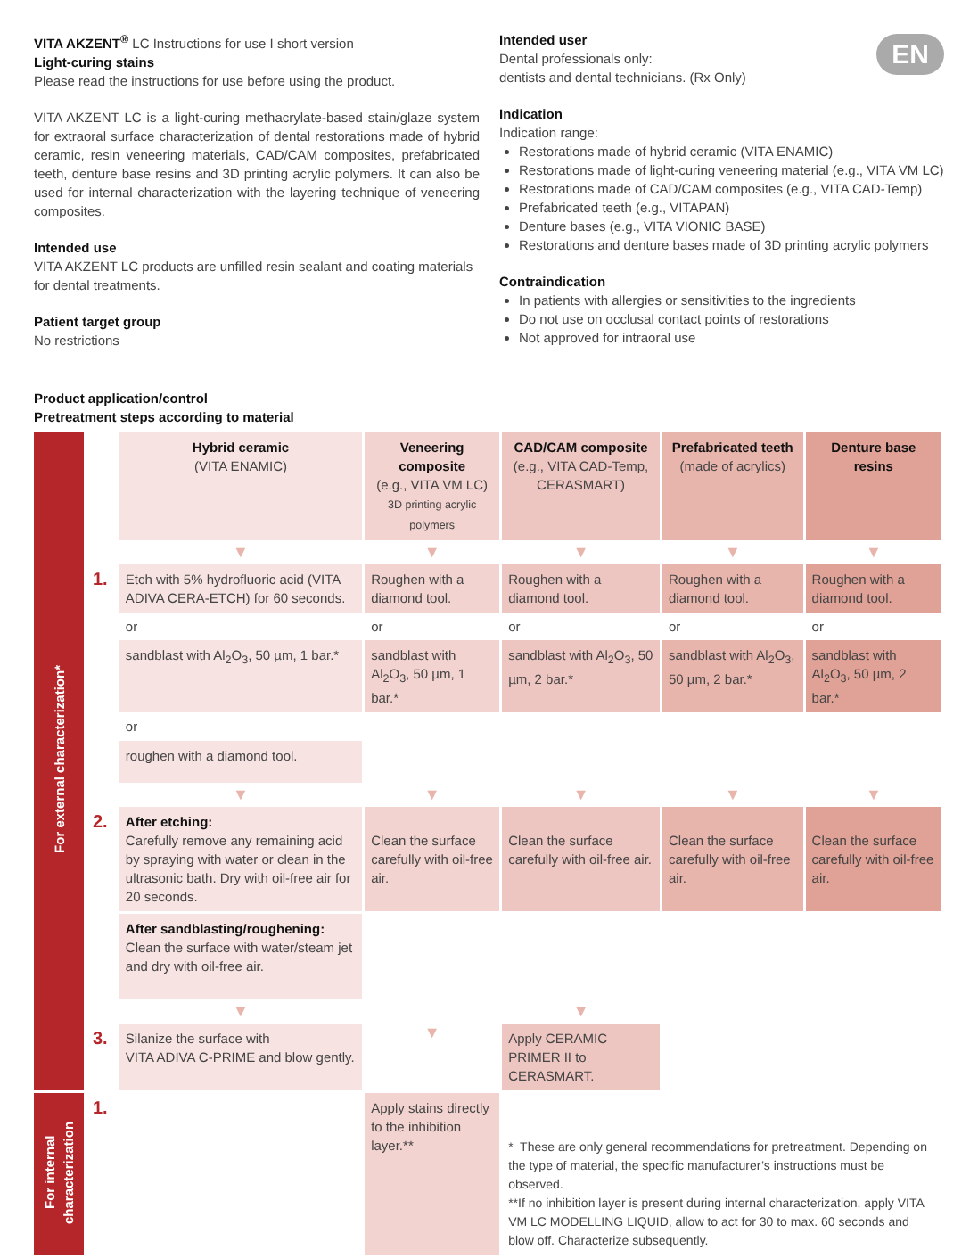VITA AKZENT<sup>®</sup> LC Instructions for use I short version
Light-curing stains
Please read the instructions for use before using the product.
VITA AKZENT LC is a light-curing methacrylate-based stain/glaze system for extraoral surface characterization of dental restorations made of hybrid ceramic, resin veneering materials, CAD/CAM composites, prefabricated teeth, denture base resins and 3D printing acrylic polymers. It can also be used for internal characterization with the layering technique of veneering composites.
Intended use
VITA AKZENT LC products are unfilled resin sealant and coating materials for dental treatments.
Patient target group
No restrictions
EN
Intended user
Dental professionals only:
dentists and dental technicians. (Rx Only)
Indication
Indication range:
Restorations made of hybrid ceramic (VITA ENAMIC)
Restorations made of light-curing veneering material (e.g., VITA VM LC)
Restorations made of CAD/CAM composites (e.g., VITA CAD-Temp)
Prefabricated teeth (e.g., VITAPAN)
Denture bases (e.g., VITA VIONIC BASE)
Restorations and denture bases made of 3D printing acrylic polymers
Contraindication
In patients with allergies or sensitivities to the ingredients
Do not use on occlusal contact points of restorations
Not approved for intraoral use
Product application/control
Pretreatment steps according to material
| For external characterization* | | Hybrid ceramic (VITA ENAMIC) | Veneering composite (e.g., VITA VM LC) 3D printing acrylic polymers | CAD/CAM composite (e.g., VITA CAD-Temp, CERASMART) | Prefabricated teeth (made of acrylics) | Denture base resins |
| | | ▼ | ▼ | ▼ | ▼ | ▼ |
| | 1. | Etch with 5% hydrofluoric acid (VITA ADIVA CERA-ETCH) for 60 seconds. | Roughen with a diamond tool. | Roughen with a diamond tool. | Roughen with a diamond tool. | Roughen with a diamond tool. |
| | | or | or | or | or | or |
| | | sandblast with Al<sub>2</sub>O<sub>3</sub>, 50 µm, 1 bar.* | sandblast with Al<sub>2</sub>O<sub>3</sub>, 50 µm, 1 bar.* | sandblast with Al<sub>2</sub>O<sub>3</sub>, 50 µm, 2 bar.* | sandblast with Al<sub>2</sub>O<sub>3</sub>, 50 µm, 2 bar.* | sandblast with Al<sub>2</sub>O<sub>3</sub>, 50 µm, 2 bar.* |
| | | or roughen with a diamond tool. | | | | |
| | | ▼ | ▼ | ▼ | ▼ | ▼ |
| | 2. | After etching: Carefully remove any remaining acid by spraying with water or clean in the ultrasonic bath. Dry with oil-free air for 20 seconds. | Clean the surface carefully with oil-free air. | Clean the surface carefully with oil-free air. | Clean the surface carefully with oil-free air. | Clean the surface carefully with oil-free air. |
| | | After sandblasting/roughening: Clean the surface with water/steam jet and dry with oil-free air. | | | | |
| | | ▼ | | ▼ | | |
| | 3. | Silanize the surface with VITA ADIVA C-PRIME and blow gently. | ▼ | Apply CERAMIC PRIMER II to CERASMART. | | |
| For internal characterization | 1. | | Apply stains directly to the inhibition layer.** | * These are only general recommendations for pretreatment. Depending on the type of material, the specific manufacturer’s instructions must be observed. **If no inhibition layer is present during internal characterization, apply VITA VM LC MODELLING LIQUID, allow to act for 30 to max. 60 seconds and blow off. Characterize subsequently. | | |